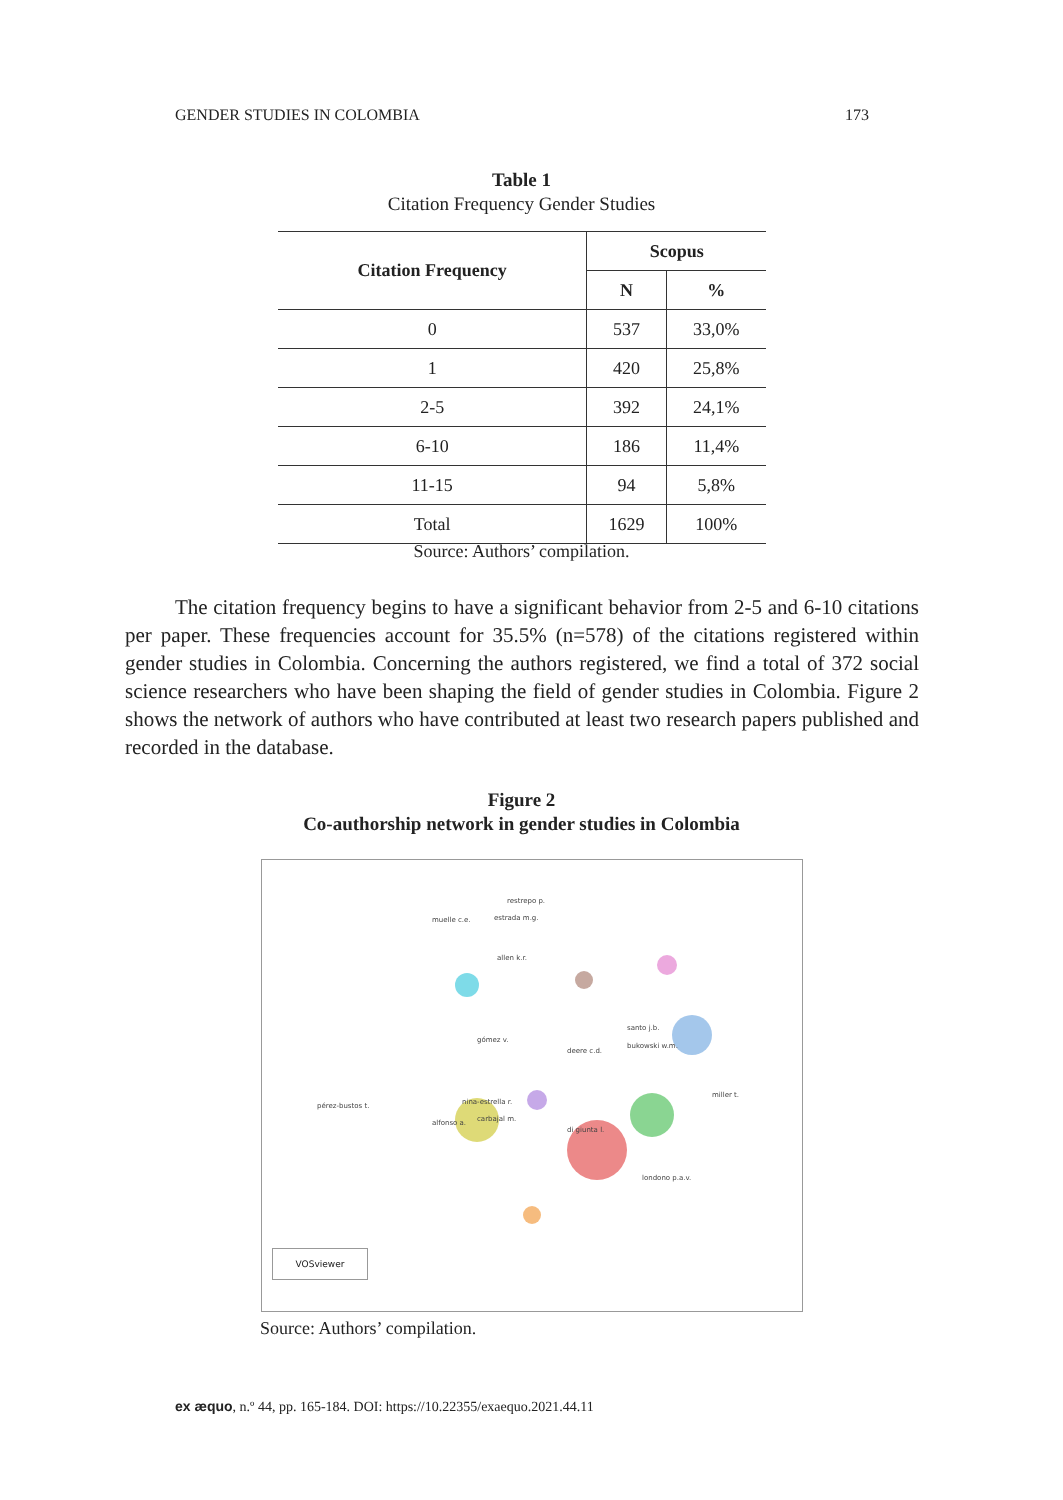GENDER STUDIES IN COLOMBIA 173
Table 1
Citation Frequency Gender Studies
| Citation Frequency | Scopus | |
| --- | --- | --- |
| | N | % |
| 0 | 537 | 33,0% |
| 1 | 420 | 25,8% |
| 2-5 | 392 | 24,1% |
| 6-10 | 186 | 11,4% |
| 11-15 | 94 | 5,8% |
| Total | 1629 | 100% |
Source: Authors’ compilation.
The citation frequency begins to have a significant behavior from 2-5 and 6-10 citations per paper. These frequencies account for 35.5% (n=578) of the citations registered within gender studies in Colombia. Concerning the authors registered, we find a total of 372 social science researchers who have been shaping the field of gender studies in Colombia. Figure 2 shows the network of authors who have contributed at least two research papers published and recorded in the database.
Figure 2
Co-authorship network in gender studies in Colombia
restrepo p.
estrada m.g.
allen k.r.
santo j.b.
bukowski w.m.
di giunta l.
londono p.a.v.
pérez-bustos t.
alfonso a.
carbajal m.
nina-estrella r.
muelle c.e.
miller t.
gómez v.
deere c.d.
VOSviewer
Source: Authors’ compilation.
ex æquo, n.º 44, pp. 165-184. DOI: https://10.22355/exaequo.2021.44.11